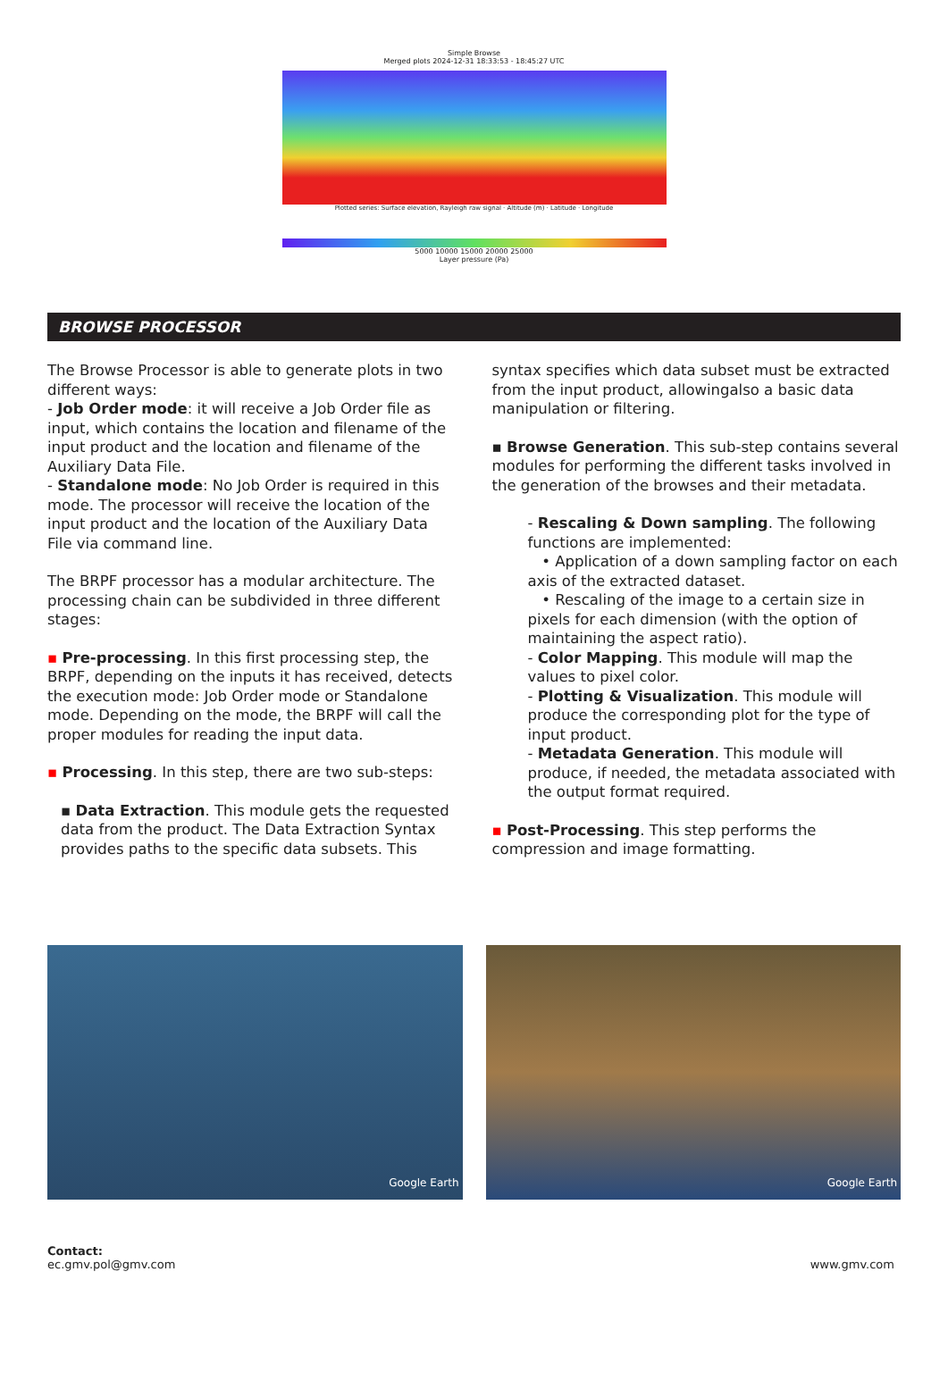Simple Browse
Merged plots 2024-12-31 18:33:53 - 18:45:27 UTC
Plotted series: Surface elevation, Rayleigh raw signal · Altitude (m) · Latitude · Longitude
5000 10000 15000 20000 25000
Layer pressure (Pa)
BROWSE PROCESSOR
The Browse Processor is able to generate plots in two different ways:
- Job Order mode: it will receive a Job Order file as input, which contains the location and filename of the input product and the location and filename of the Auxiliary Data File.
- Standalone mode: No Job Order is required in this mode. The processor will receive the location of the input product and the location of the Auxiliary Data File via command line.
The BRPF processor has a modular architecture. The processing chain can be subdivided in three different stages:
▪ Pre-processing. In this first processing step, the BRPF, depending on the inputs it has received, detects the execution mode: Job Order mode or Standalone mode. Depending on the mode, the BRPF will call the proper modules for reading the input data.
▪ Processing. In this step, there are two sub-steps:
▪ Data Extraction. This module gets the requested data from the product. The Data Extraction Syntax provides paths to the specific data subsets. This
syntax specifies which data subset must be extracted from the input product, allowingalso a basic data manipulation or filtering.
▪ Browse Generation. This sub-step contains several modules for performing the different tasks involved in the generation of the browses and their metadata.
- Rescaling & Down sampling. The following functions are implemented:
• Application of a down sampling factor on each axis of the extracted dataset.
• Rescaling of the image to a certain size in pixels for each dimension (with the option of maintaining the aspect ratio).
- Color Mapping. This module will map the values to pixel color.
- Plotting & Visualization. This module will produce the corresponding plot for the type of input product.
- Metadata Generation. This module will produce, if needed, the metadata associated with the output format required.
▪ Post-Processing. This step performs the compression and image formatting.
Google Earth
Google Earth
Contact:
ec.gmv.pol@gmv.com
www.gmv.com